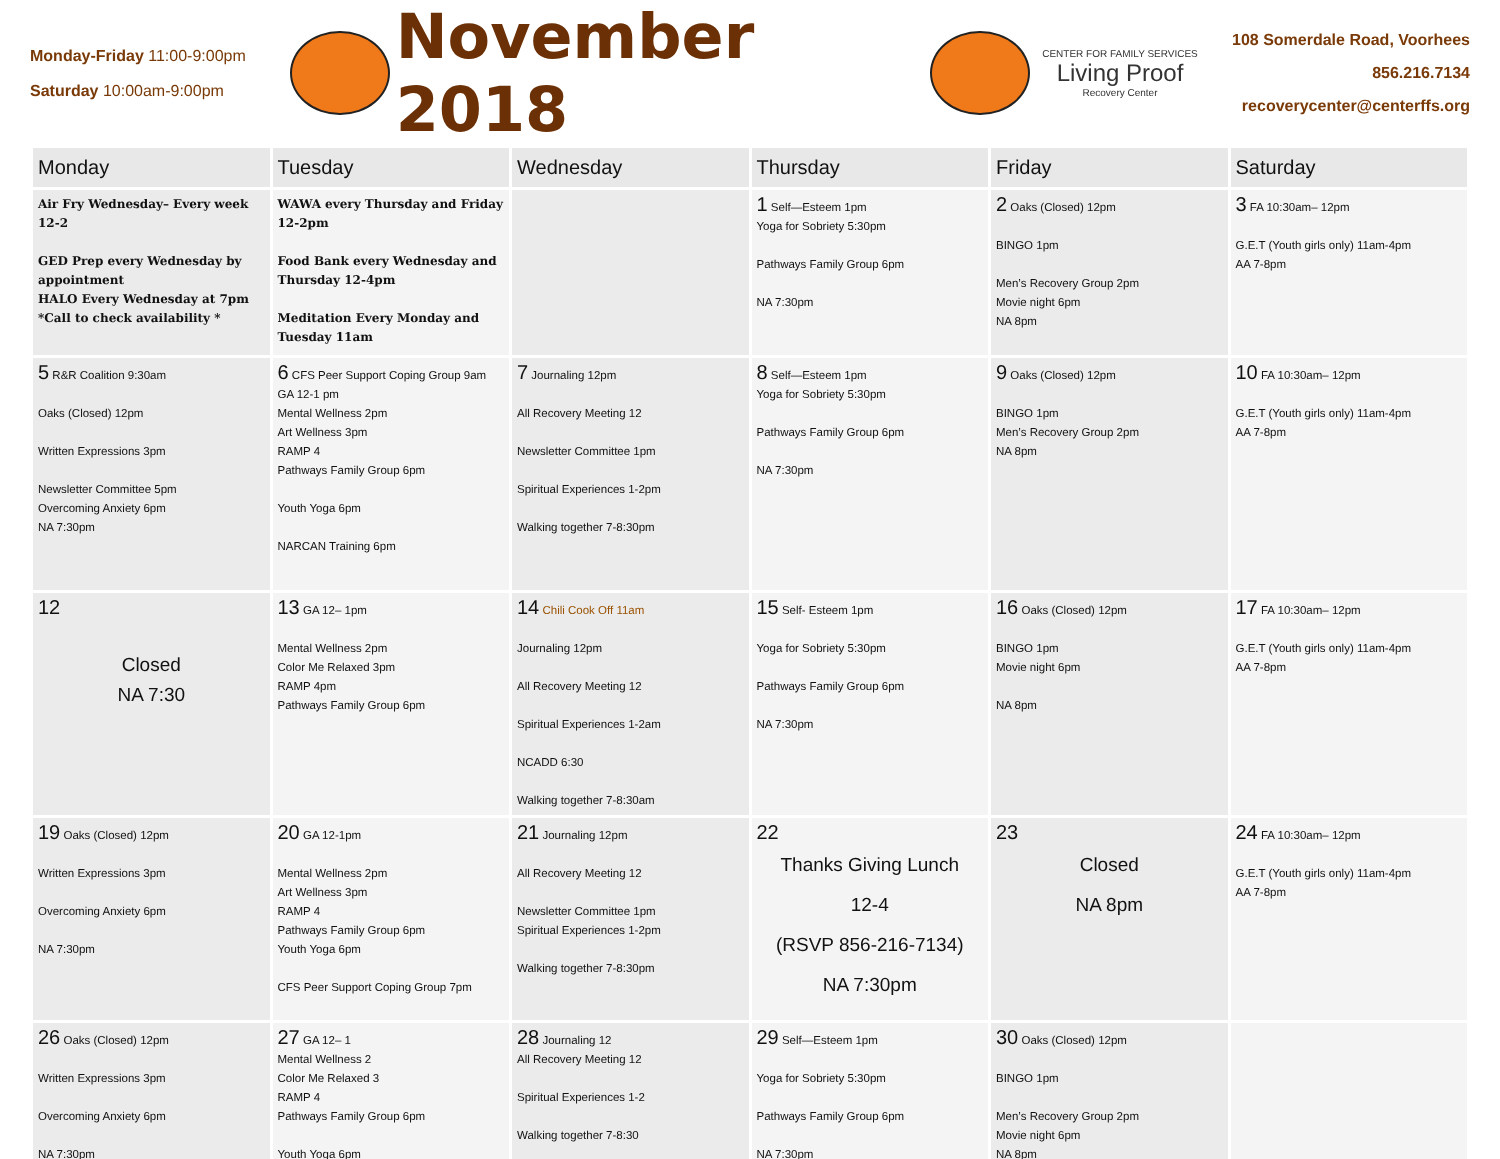Monday-Friday 11:00-9:00pm
Saturday 10:00am-9:00pm
November 2018
CENTER FOR FAMILY SERVICES
Living Proof
Recovery Center
108 Somerdale Road, Voorhees
856.216.7134
recoverycenter@centerffs.org
| Monday | Tuesday | Wednesday | Thursday | Friday | Saturday |
| --- | --- | --- | --- | --- | --- |
| Air Fry Wednesday– Every week 12-2 GED Prep every Wednesday by appointment HALO Every Wednesday at 7pm *Call to check availability * | WAWA every Thursday and Friday 12-2pm Food Bank every Wednesday and Thursday 12-4pm Meditation Every Monday and Tuesday 11am | | 1 Self—Esteem 1pm Yoga for Sobriety 5:30pm Pathways Family Group 6pm NA 7:30pm | 2 Oaks (Closed) 12pm BINGO 1pm Men’s Recovery Group 2pm Movie night 6pm NA 8pm | 3 FA 10:30am– 12pm G.E.T (Youth girls only) 11am-4pm AA 7-8pm |
| 5 R&R Coalition 9:30am Oaks (Closed) 12pm Written Expressions 3pm Newsletter Committee 5pm Overcoming Anxiety 6pm NA 7:30pm | 6 CFS Peer Support Coping Group 9am GA 12-1 pm Mental Wellness 2pm Art Wellness 3pm RAMP 4 Pathways Family Group 6pm Youth Yoga 6pm NARCAN Training 6pm | 7 Journaling 12pm All Recovery Meeting 12 Newsletter Committee 1pm Spiritual Experiences 1-2pm Walking together 7-8:30pm | 8 Self—Esteem 1pm Yoga for Sobriety 5:30pm Pathways Family Group 6pm NA 7:30pm | 9 Oaks (Closed) 12pm BINGO 1pm Men’s Recovery Group 2pm NA 8pm | 10 FA 10:30am– 12pm G.E.T (Youth girls only) 11am-4pm AA 7-8pm |
| 12 Closed NA 7:30 | 13 GA 12– 1pm Mental Wellness 2pm Color Me Relaxed 3pm RAMP 4pm Pathways Family Group 6pm | 14 Chili Cook Off 11am Journaling 12pm All Recovery Meeting 12 Spiritual Experiences 1-2am NCADD 6:30 Walking together 7-8:30am | 15 Self- Esteem 1pm Yoga for Sobriety 5:30pm Pathways Family Group 6pm NA 7:30pm | 16 Oaks (Closed) 12pm BINGO 1pm Movie night 6pm NA 8pm | 17 FA 10:30am– 12pm G.E.T (Youth girls only) 11am-4pm AA 7-8pm |
| 19 Oaks (Closed) 12pm Written Expressions 3pm Overcoming Anxiety 6pm NA 7:30pm | 20 GA 12-1pm Mental Wellness 2pm Art Wellness 3pm RAMP 4 Pathways Family Group 6pm Youth Yoga 6pm CFS Peer Support Coping Group 7pm | 21 Journaling 12pm All Recovery Meeting 12 Newsletter Committee 1pm Spiritual Experiences 1-2pm Walking together 7-8:30pm | 22 Thanks Giving Lunch 12-4 (RSVP 856-216-7134) NA 7:30pm | 23 Closed NA 8pm | 24 FA 10:30am– 12pm G.E.T (Youth girls only) 11am-4pm AA 7-8pm |
| 26 Oaks (Closed) 12pm Written Expressions 3pm Overcoming Anxiety 6pm NA 7:30pm | 27 GA 12– 1 Mental Wellness 2 Color Me Relaxed 3 RAMP 4 Pathways Family Group 6pm Youth Yoga 6pm | 28 Journaling 12 All Recovery Meeting 12 Spiritual Experiences 1-2 Walking together 7-8:30 | 29 Self—Esteem 1pm Yoga for Sobriety 5:30pm Pathways Family Group 6pm NA 7:30pm | 30 Oaks (Closed) 12pm BINGO 1pm Men’s Recovery Group 2pm Movie night 6pm NA 8pm | |